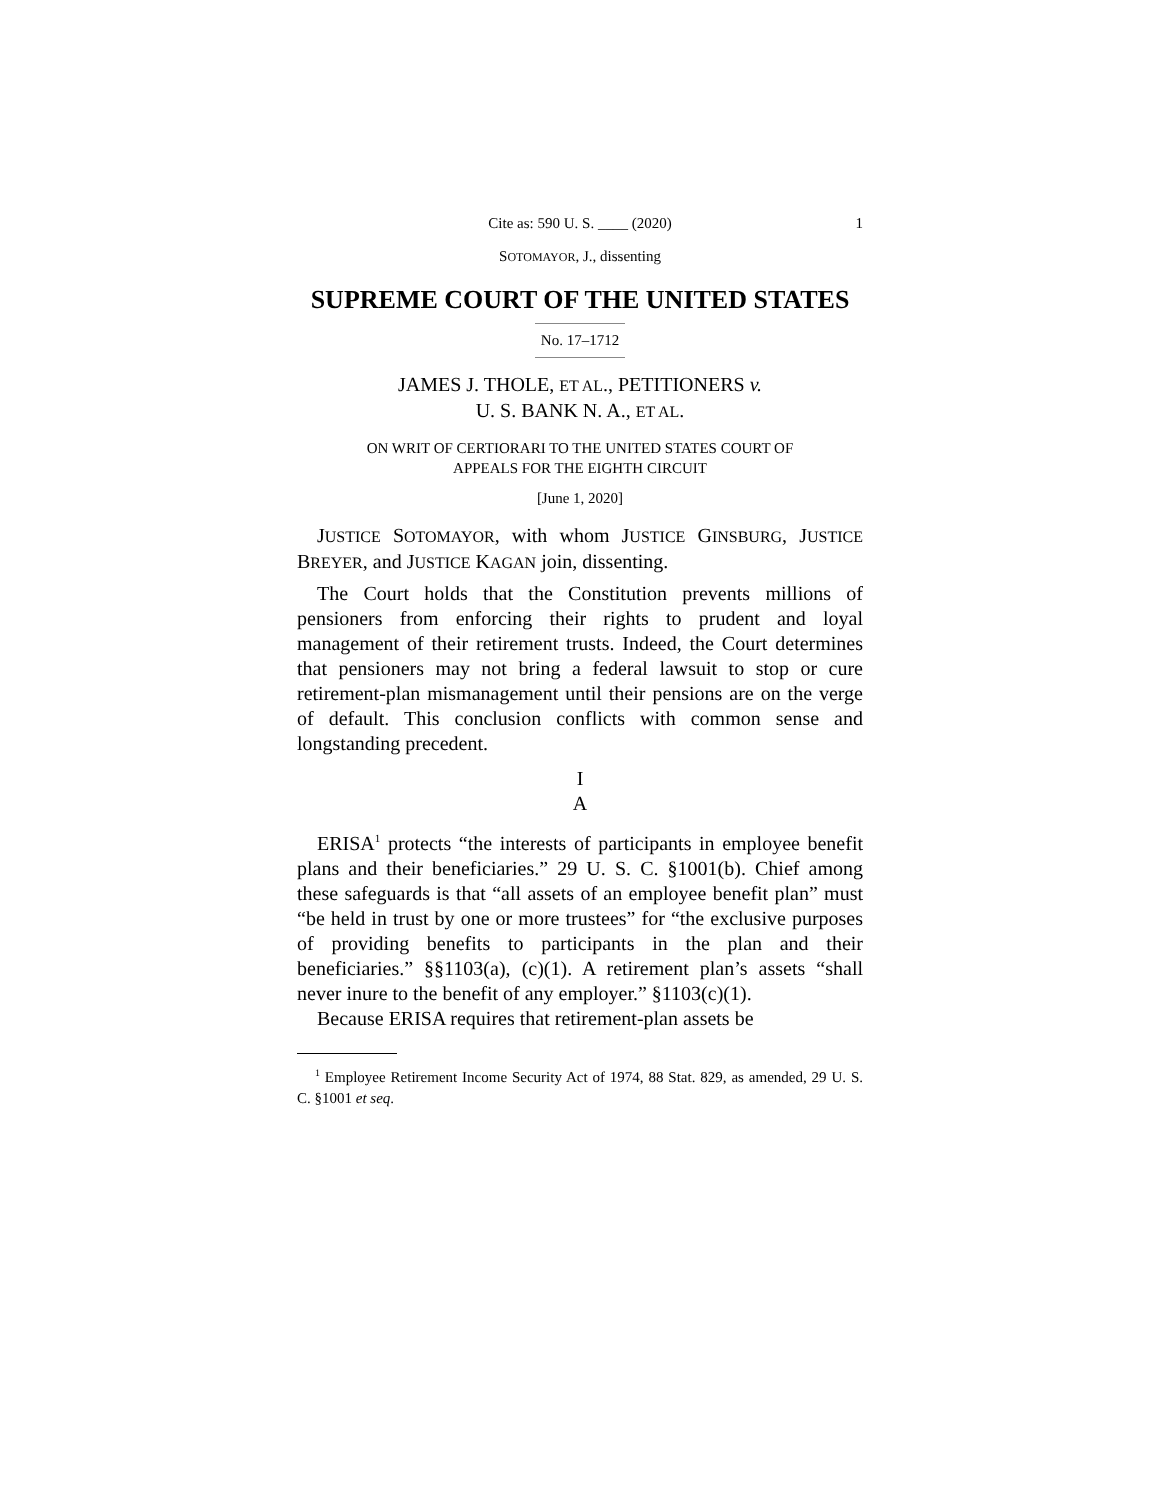Cite as: 590 U. S. ____ (2020) 1
SOTOMAYOR, J., dissenting
SUPREME COURT OF THE UNITED STATES
No. 17–1712
JAMES J. THOLE, ET AL., PETITIONERS v.
U. S. BANK N. A., ET AL.
ON WRIT OF CERTIORARI TO THE UNITED STATES COURT OF
APPEALS FOR THE EIGHTH CIRCUIT
[June 1, 2020]
JUSTICE SOTOMAYOR, with whom JUSTICE GINSBURG, JUSTICE BREYER, and JUSTICE KAGAN join, dissenting.
The Court holds that the Constitution prevents millions of pensioners from enforcing their rights to prudent and loyal management of their retirement trusts. Indeed, the Court determines that pensioners may not bring a federal lawsuit to stop or cure retirement-plan mismanagement until their pensions are on the verge of default. This conclusion conflicts with common sense and longstanding precedent.
I
A
ERISA<sup>1</sup> protects “the interests of participants in employee benefit plans and their beneficiaries.” 29 U. S. C. §1001(b). Chief among these safeguards is that “all assets of an employee benefit plan” must “be held in trust by one or more trustees” for “the exclusive purposes of providing benefits to participants in the plan and their beneficiaries.” §§1103(a), (c)(1). A retirement plan’s assets “shall never inure to the benefit of any employer.” §1103(c)(1).
Because ERISA requires that retirement-plan assets be
<sup>1</sup> Employee Retirement Income Security Act of 1974, 88 Stat. 829, as amended, 29 U. S. C. §1001 et seq.